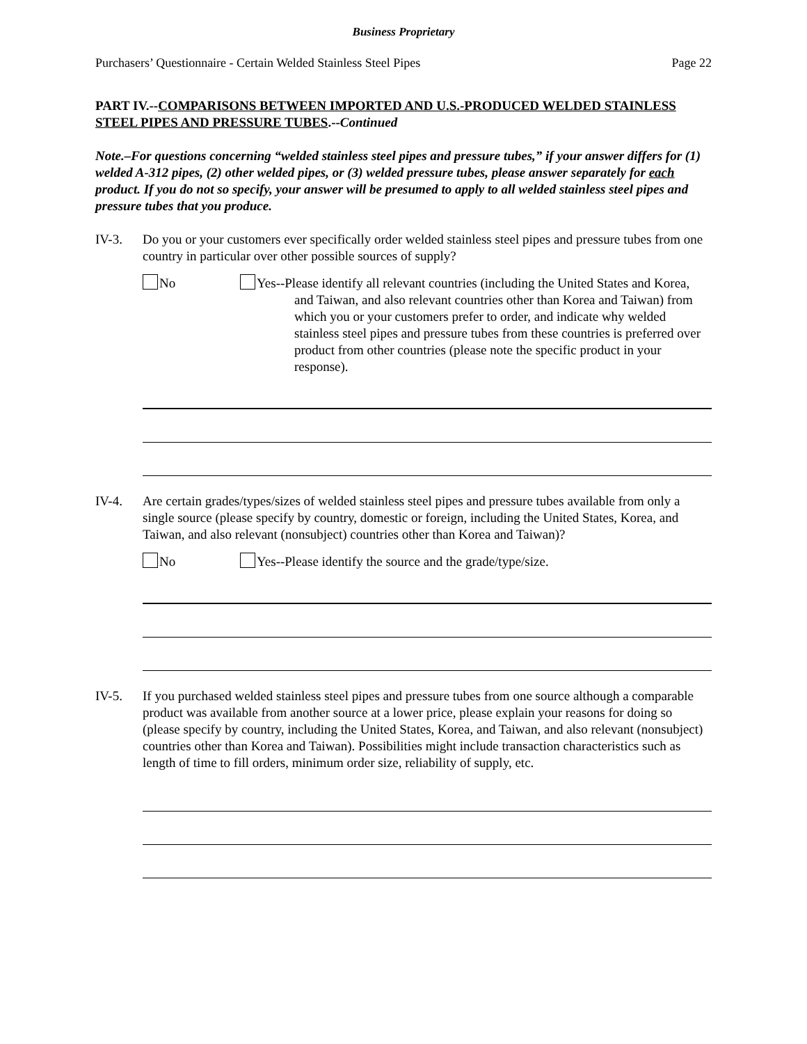Business Proprietary
Purchasers’ Questionnaire - Certain Welded Stainless Steel Pipes Page 22
PART IV.--COMPARISONS BETWEEN IMPORTED AND U.S.-PRODUCED WELDED STAINLESS STEEL PIPES AND PRESSURE TUBES.--Continued
Note.–For questions concerning “welded stainless steel pipes and pressure tubes,” if your answer differs for (1) welded A-312 pipes, (2) other welded pipes, or (3) welded pressure tubes, please answer separately for each product. If you do not so specify, your answer will be presumed to apply to all welded stainless steel pipes and pressure tubes that you produce.
IV-3. Do you or your customers ever specifically order welded stainless steel pipes and pressure tubes from one country in particular over other possible sources of supply?
No Yes--Please identify all relevant countries (including the United States and Korea, and Taiwan, and also relevant countries other than Korea and Taiwan) from which you or your customers prefer to order, and indicate why welded stainless steel pipes and pressure tubes from these countries is preferred over product from other countries (please note the specific product in your response).
IV-4. Are certain grades/types/sizes of welded stainless steel pipes and pressure tubes available from only a single source (please specify by country, domestic or foreign, including the United States, Korea, and Taiwan, and also relevant (nonsubject) countries other than Korea and Taiwan)?
No Yes--Please identify the source and the grade/type/size.
IV-5. If you purchased welded stainless steel pipes and pressure tubes from one source although a comparable product was available from another source at a lower price, please explain your reasons for doing so (please specify by country, including the United States, Korea, and Taiwan, and also relevant (nonsubject) countries other than Korea and Taiwan). Possibilities might include transaction characteristics such as length of time to fill orders, minimum order size, reliability of supply, etc.